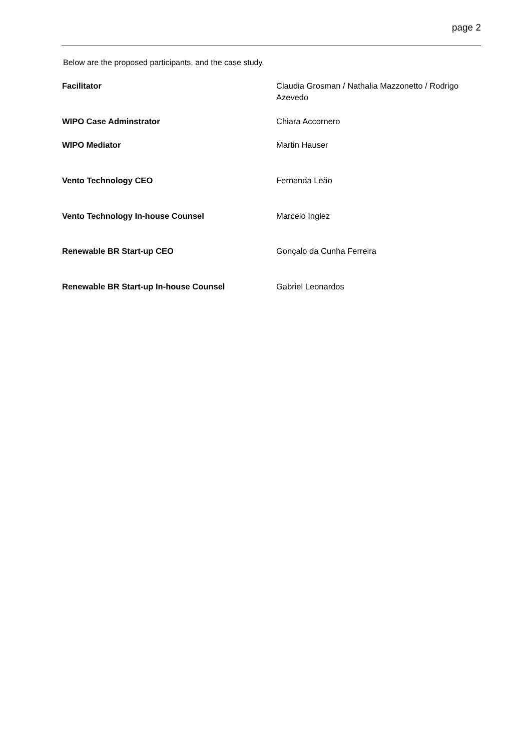page 2
Below are the proposed participants, and the case study.
| Facilitator | Claudia Grosman / Nathalia Mazzonetto / Rodrigo Azevedo |
| WIPO Case Adminstrator | Chiara Accornero |
| WIPO Mediator | Martin Hauser |
| Vento Technology CEO | Fernanda Leão |
| Vento Technology In-house Counsel | Marcelo Inglez |
| Renewable BR Start-up CEO | Gonçalo da Cunha Ferreira |
| Renewable BR Start-up In-house Counsel | Gabriel Leonardos |